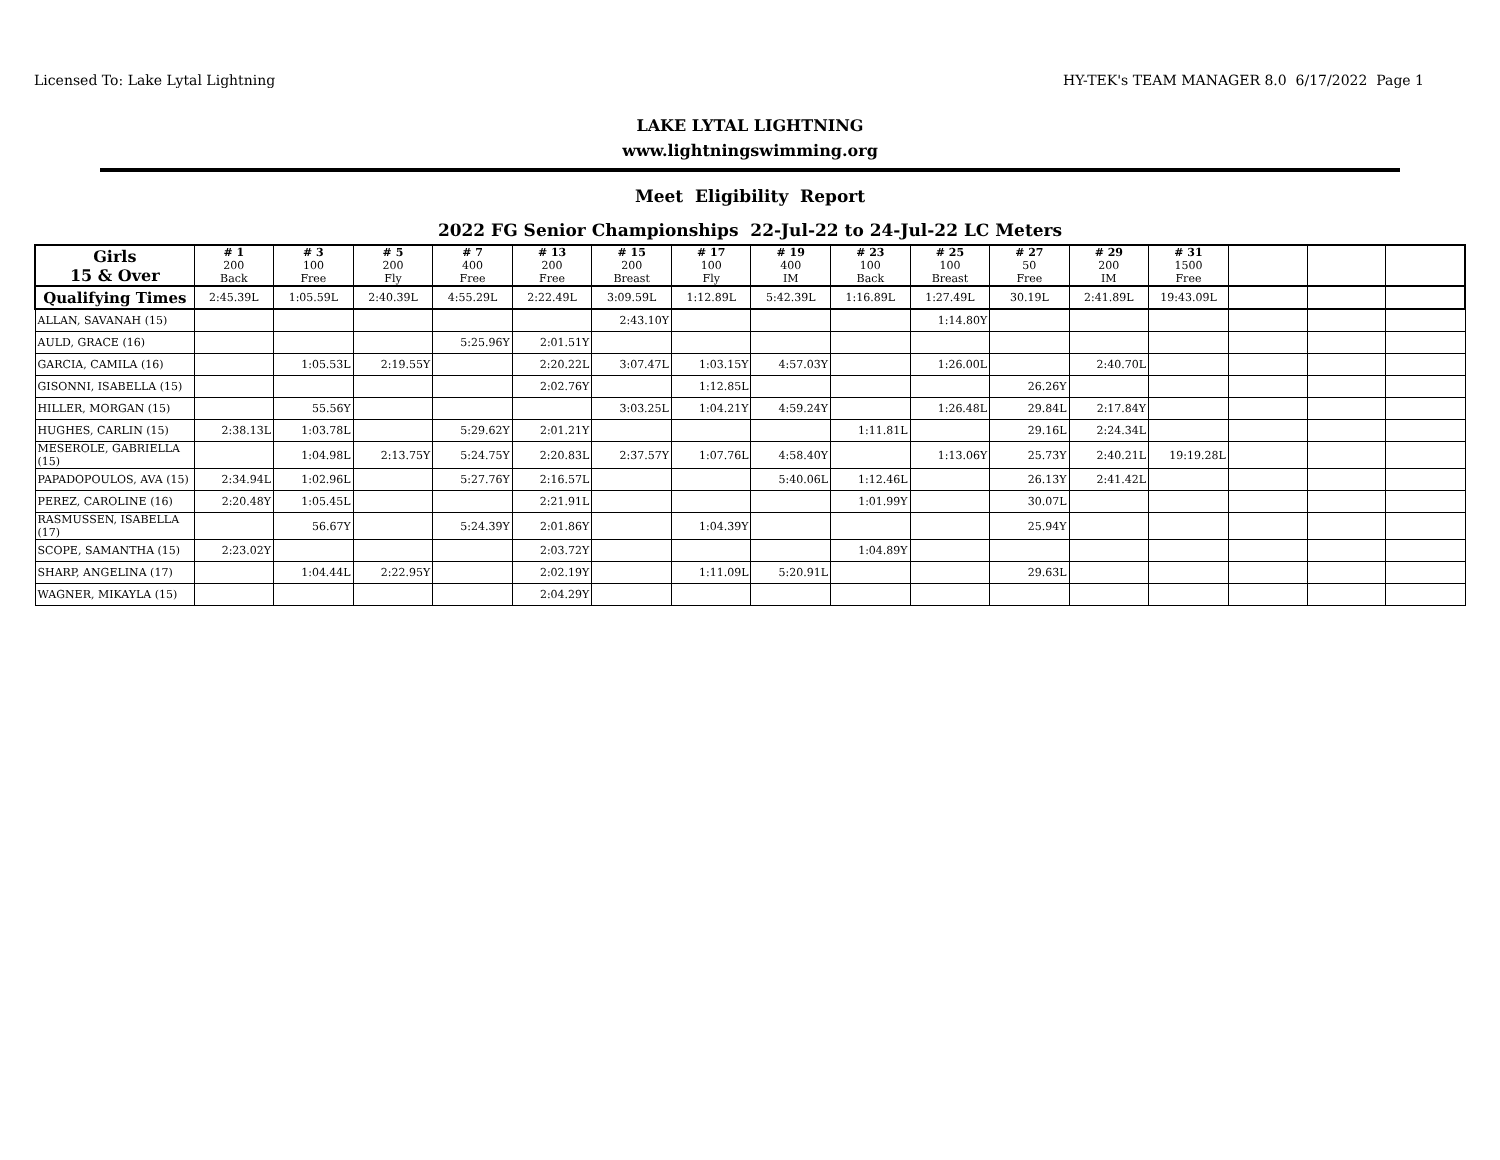Licensed To: Lake Lytal Lightning HY-TEK's TEAM MANAGER 8.0 6/17/2022 Page 1
LAKE LYTAL LIGHTNING
www.lightningswimming.org
Meet Eligibility Report
2022 FG Senior Championships 22-Jul-22 to 24-Jul-22 LC Meters
| Girls 15 & Over | # 1 200 Back | # 3 100 Free | # 5 200 Fly | # 7 400 Free | # 13 200 Free | # 15 200 Breast | # 17 100 Fly | # 19 400 IM | # 23 100 Back | # 25 100 Breast | # 27 50 Free | # 29 200 IM | # 31 1500 Free | | | |
| --- | --- | --- | --- | --- | --- | --- | --- | --- | --- | --- | --- | --- | --- | --- | --- | --- |
| Qualifying Times | 2:45.39L | 1:05.59L | 2:40.39L | 4:55.29L | 2:22.49L | 3:09.59L | 1:12.89L | 5:42.39L | 1:16.89L | 1:27.49L | 30.19L | 2:41.89L | 19:43.09L | | | |
| ALLAN, SAVANAH (15) | | | | | | 2:43.10Y | | | | 1:14.80Y | | | | | | |
| AULD, GRACE (16) | | | | 5:25.96Y | 2:01.51Y | | | | | | | | | | | |
| GARCIA, CAMILA (16) | | 1:05.53L | 2:19.55Y | | 2:20.22L | 3:07.47L | 1:03.15Y | 4:57.03Y | | 1:26.00L | | 2:40.70L | | | | |
| GISONNI, ISABELLA (15) | | | | | 2:02.76Y | | 1:12.85L | | | | 26.26Y | | | | | |
| HILLER, MORGAN (15) | | 55.56Y | | | | 3:03.25L | 1:04.21Y | 4:59.24Y | | 1:26.48L | 29.84L | 2:17.84Y | | | | |
| HUGHES, CARLIN (15) | 2:38.13L | 1:03.78L | | 5:29.62Y | 2:01.21Y | | | | 1:11.81L | | 29.16L | 2:24.34L | | | | |
| MESEROLE, GABRIELLA (15) | | 1:04.98L | 2:13.75Y | 5:24.75Y | 2:20.83L | 2:37.57Y | 1:07.76L | 4:58.40Y | | 1:13.06Y | 25.73Y | 2:40.21L | 19:19.28L | | | |
| PAPADOPOULOS, AVA (15) | 2:34.94L | 1:02.96L | | 5:27.76Y | 2:16.57L | | | 5:40.06L | 1:12.46L | | 26.13Y | 2:41.42L | | | | |
| PEREZ, CAROLINE (16) | 2:20.48Y | 1:05.45L | | | 2:21.91L | | | | 1:01.99Y | | 30.07L | | | | | |
| RASMUSSEN, ISABELLA (17) | | 56.67Y | | 5:24.39Y | 2:01.86Y | | 1:04.39Y | | | | 25.94Y | | | | | |
| SCOPE, SAMANTHA (15) | 2:23.02Y | | | | 2:03.72Y | | | | 1:04.89Y | | | | | | | |
| SHARP, ANGELINA (17) | | 1:04.44L | 2:22.95Y | | 2:02.19Y | | 1:11.09L | 5:20.91L | | | 29.63L | | | | | |
| WAGNER, MIKAYLA (15) | | | | | 2:04.29Y | | | | | | | | | | | |